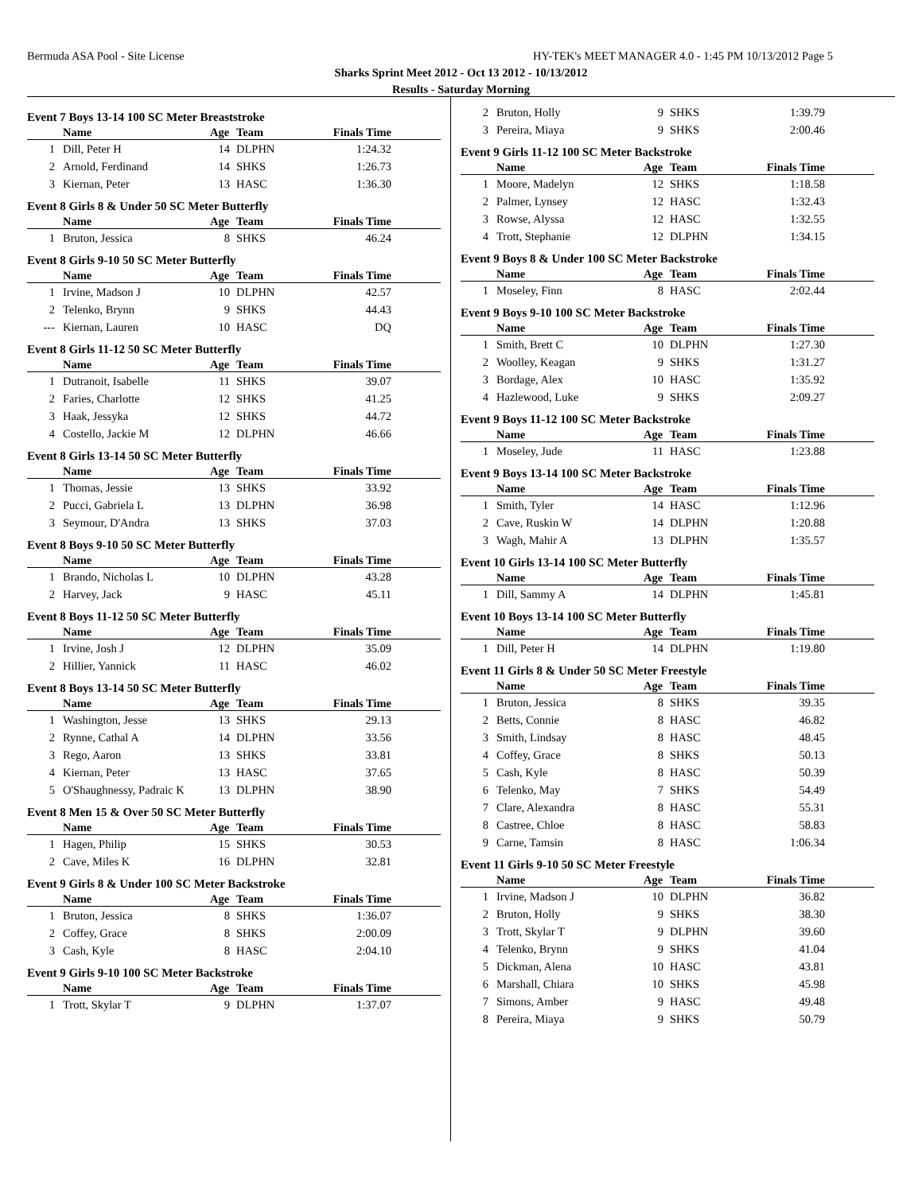Bermuda ASA Pool - Site License HY-TEK's MEET MANAGER 4.0 - 1:45 PM 10/13/2012 Page 5
Sharks Sprint Meet 2012 - Oct 13 2012 - 10/13/2012
Results - Saturday Morning
Event 7 Boys 13-14 100 SC Meter Breaststroke
| | Name | Age | Team | Finals Time | |
| --- | --- | --- | --- | --- | --- |
| 1 | Dill, Peter H | 14 | DLPHN | 1:24.32 | |
| 2 | Arnold, Ferdinand | 14 | SHKS | 1:26.73 | |
| 3 | Kiernan, Peter | 13 | HASC | 1:36.30 | |
Event 8 Girls 8 & Under 50 SC Meter Butterfly
| | Name | Age | Team | Finals Time | |
| --- | --- | --- | --- | --- | --- |
| 1 | Bruton, Jessica | 8 | SHKS | 46.24 | |
Event 8 Girls 9-10 50 SC Meter Butterfly
| | Name | Age | Team | Finals Time | |
| --- | --- | --- | --- | --- | --- |
| 1 | Irvine, Madson J | 10 | DLPHN | 42.57 | |
| 2 | Telenko, Brynn | 9 | SHKS | 44.43 | |
| --- | Kiernan, Lauren | 10 | HASC | DQ | |
Event 8 Girls 11-12 50 SC Meter Butterfly
| | Name | Age | Team | Finals Time | |
| --- | --- | --- | --- | --- | --- |
| 1 | Dutranoit, Isabelle | 11 | SHKS | 39.07 | |
| 2 | Faries, Charlotte | 12 | SHKS | 41.25 | |
| 3 | Haak, Jessyka | 12 | SHKS | 44.72 | |
| 4 | Costello, Jackie M | 12 | DLPHN | 46.66 | |
Event 8 Girls 13-14 50 SC Meter Butterfly
| | Name | Age | Team | Finals Time | |
| --- | --- | --- | --- | --- | --- |
| 1 | Thomas, Jessie | 13 | SHKS | 33.92 | |
| 2 | Pucci, Gabriela L | 13 | DLPHN | 36.98 | |
| 3 | Seymour, D'Andra | 13 | SHKS | 37.03 | |
Event 8 Boys 9-10 50 SC Meter Butterfly
| | Name | Age | Team | Finals Time | |
| --- | --- | --- | --- | --- | --- |
| 1 | Brando, Nicholas L | 10 | DLPHN | 43.28 | |
| 2 | Harvey, Jack | 9 | HASC | 45.11 | |
Event 8 Boys 11-12 50 SC Meter Butterfly
| | Name | Age | Team | Finals Time | |
| --- | --- | --- | --- | --- | --- |
| 1 | Irvine, Josh J | 12 | DLPHN | 35.09 | |
| 2 | Hillier, Yannick | 11 | HASC | 46.02 | |
Event 8 Boys 13-14 50 SC Meter Butterfly
| | Name | Age | Team | Finals Time | |
| --- | --- | --- | --- | --- | --- |
| 1 | Washington, Jesse | 13 | SHKS | 29.13 | |
| 2 | Rynne, Cathal A | 14 | DLPHN | 33.56 | |
| 3 | Rego, Aaron | 13 | SHKS | 33.81 | |
| 4 | Kiernan, Peter | 13 | HASC | 37.65 | |
| 5 | O'Shaughnessy, Padraic K | 13 | DLPHN | 38.90 | |
Event 8 Men 15 & Over 50 SC Meter Butterfly
| | Name | Age | Team | Finals Time | |
| --- | --- | --- | --- | --- | --- |
| 1 | Hagen, Philip | 15 | SHKS | 30.53 | |
| 2 | Cave, Miles K | 16 | DLPHN | 32.81 | |
Event 9 Girls 8 & Under 100 SC Meter Backstroke
| | Name | Age | Team | Finals Time | |
| --- | --- | --- | --- | --- | --- |
| 1 | Bruton, Jessica | 8 | SHKS | 1:36.07 | |
| 2 | Coffey, Grace | 8 | SHKS | 2:00.09 | |
| 3 | Cash, Kyle | 8 | HASC | 2:04.10 | |
Event 9 Girls 9-10 100 SC Meter Backstroke
| | Name | Age | Team | Finals Time | |
| --- | --- | --- | --- | --- | --- |
| 1 | Trott, Skylar T | 9 | DLPHN | 1:37.07 | |
| 2 | Bruton, Holly | 9 | SHKS | 1:39.79 | |
| 3 | Pereira, Miaya | 9 | SHKS | 2:00.46 | |
Event 9 Girls 11-12 100 SC Meter Backstroke
| | Name | Age | Team | Finals Time | |
| --- | --- | --- | --- | --- | --- |
| 1 | Moore, Madelyn | 12 | SHKS | 1:18.58 | |
| 2 | Palmer, Lynsey | 12 | HASC | 1:32.43 | |
| 3 | Rowse, Alyssa | 12 | HASC | 1:32.55 | |
| 4 | Trott, Stephanie | 12 | DLPHN | 1:34.15 | |
Event 9 Boys 8 & Under 100 SC Meter Backstroke
| | Name | Age | Team | Finals Time | |
| --- | --- | --- | --- | --- | --- |
| 1 | Moseley, Finn | 8 | HASC | 2:02.44 | |
Event 9 Boys 9-10 100 SC Meter Backstroke
| | Name | Age | Team | Finals Time | |
| --- | --- | --- | --- | --- | --- |
| 1 | Smith, Brett C | 10 | DLPHN | 1:27.30 | |
| 2 | Woolley, Keagan | 9 | SHKS | 1:31.27 | |
| 3 | Bordage, Alex | 10 | HASC | 1:35.92 | |
| 4 | Hazlewood, Luke | 9 | SHKS | 2:09.27 | |
Event 9 Boys 11-12 100 SC Meter Backstroke
| | Name | Age | Team | Finals Time | |
| --- | --- | --- | --- | --- | --- |
| 1 | Moseley, Jude | 11 | HASC | 1:23.88 | |
Event 9 Boys 13-14 100 SC Meter Backstroke
| | Name | Age | Team | Finals Time | |
| --- | --- | --- | --- | --- | --- |
| 1 | Smith, Tyler | 14 | HASC | 1:12.96 | |
| 2 | Cave, Ruskin W | 14 | DLPHN | 1:20.88 | |
| 3 | Wagh, Mahir A | 13 | DLPHN | 1:35.57 | |
Event 10 Girls 13-14 100 SC Meter Butterfly
| | Name | Age | Team | Finals Time | |
| --- | --- | --- | --- | --- | --- |
| 1 | Dill, Sammy A | 14 | DLPHN | 1:45.81 | |
Event 10 Boys 13-14 100 SC Meter Butterfly
| | Name | Age | Team | Finals Time | |
| --- | --- | --- | --- | --- | --- |
| 1 | Dill, Peter H | 14 | DLPHN | 1:19.80 | |
Event 11 Girls 8 & Under 50 SC Meter Freestyle
| | Name | Age | Team | Finals Time | |
| --- | --- | --- | --- | --- | --- |
| 1 | Bruton, Jessica | 8 | SHKS | 39.35 | |
| 2 | Betts, Connie | 8 | HASC | 46.82 | |
| 3 | Smith, Lindsay | 8 | HASC | 48.45 | |
| 4 | Coffey, Grace | 8 | SHKS | 50.13 | |
| 5 | Cash, Kyle | 8 | HASC | 50.39 | |
| 6 | Telenko, May | 7 | SHKS | 54.49 | |
| 7 | Clare, Alexandra | 8 | HASC | 55.31 | |
| 8 | Castree, Chloe | 8 | HASC | 58.83 | |
| 9 | Carne, Tamsin | 8 | HASC | 1:06.34 | |
Event 11 Girls 9-10 50 SC Meter Freestyle
| | Name | Age | Team | Finals Time | |
| --- | --- | --- | --- | --- | --- |
| 1 | Irvine, Madson J | 10 | DLPHN | 36.82 | |
| 2 | Bruton, Holly | 9 | SHKS | 38.30 | |
| 3 | Trott, Skylar T | 9 | DLPHN | 39.60 | |
| 4 | Telenko, Brynn | 9 | SHKS | 41.04 | |
| 5 | Dickman, Alena | 10 | HASC | 43.81 | |
| 6 | Marshall, Chiara | 10 | SHKS | 45.98 | |
| 7 | Simons, Amber | 9 | HASC | 49.48 | |
| 8 | Pereira, Miaya | 9 | SHKS | 50.79 | |